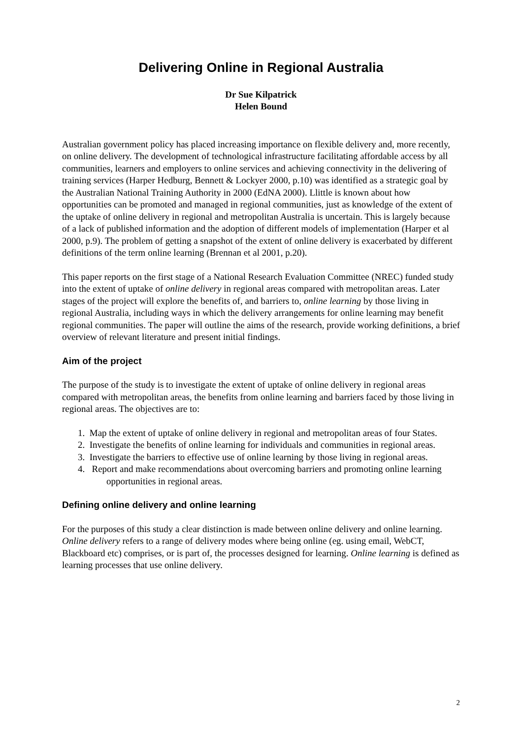Delivering Online in Regional Australia
Dr Sue Kilpatrick
Helen Bound
Australian government policy has placed increasing importance on flexible delivery and, more recently, on online delivery. The development of technological infrastructure facilitating affordable access by all communities, learners and employers to online services and achieving connectivity in the delivering of training services (Harper Hedburg, Bennett & Lockyer 2000, p.10) was identified as a strategic goal by the Australian National Training Authority in 2000 (EdNA 2000). Llittle is known about how opportunities can be promoted and managed in regional communities, just as knowledge of the extent of the uptake of online delivery in regional and metropolitan Australia is uncertain. This is largely because of a lack of published information and the adoption of different models of implementation (Harper et al 2000, p.9). The problem of getting a snapshot of the extent of online delivery is exacerbated by different definitions of the term online learning (Brennan et al 2001, p.20).
This paper reports on the first stage of a National Research Evaluation Committee (NREC) funded study into the extent of uptake of online delivery in regional areas compared with metropolitan areas. Later stages of the project will explore the benefits of, and barriers to, online learning by those living in regional Australia, including ways in which the delivery arrangements for online learning may benefit regional communities. The paper will outline the aims of the research, provide working definitions, a brief overview of relevant literature and present initial findings.
Aim of the project
The purpose of the study is to investigate the extent of uptake of online delivery in regional areas compared with metropolitan areas, the benefits from online learning and barriers faced by those living in regional areas. The objectives are to:
1. Map the extent of uptake of online delivery in regional and metropolitan areas of four States.
2. Investigate the benefits of online learning for individuals and communities in regional areas.
3. Investigate the barriers to effective use of online learning by those living in regional areas.
4. Report and make recommendations about overcoming barriers and promoting online learning opportunities in regional areas.
Defining online delivery and online learning
For the purposes of this study a clear distinction is made between online delivery and online learning. Online delivery refers to a range of delivery modes where being online (eg. using email, WebCT, Blackboard etc) comprises, or is part of, the processes designed for learning. Online learning is defined as learning processes that use online delivery.
2